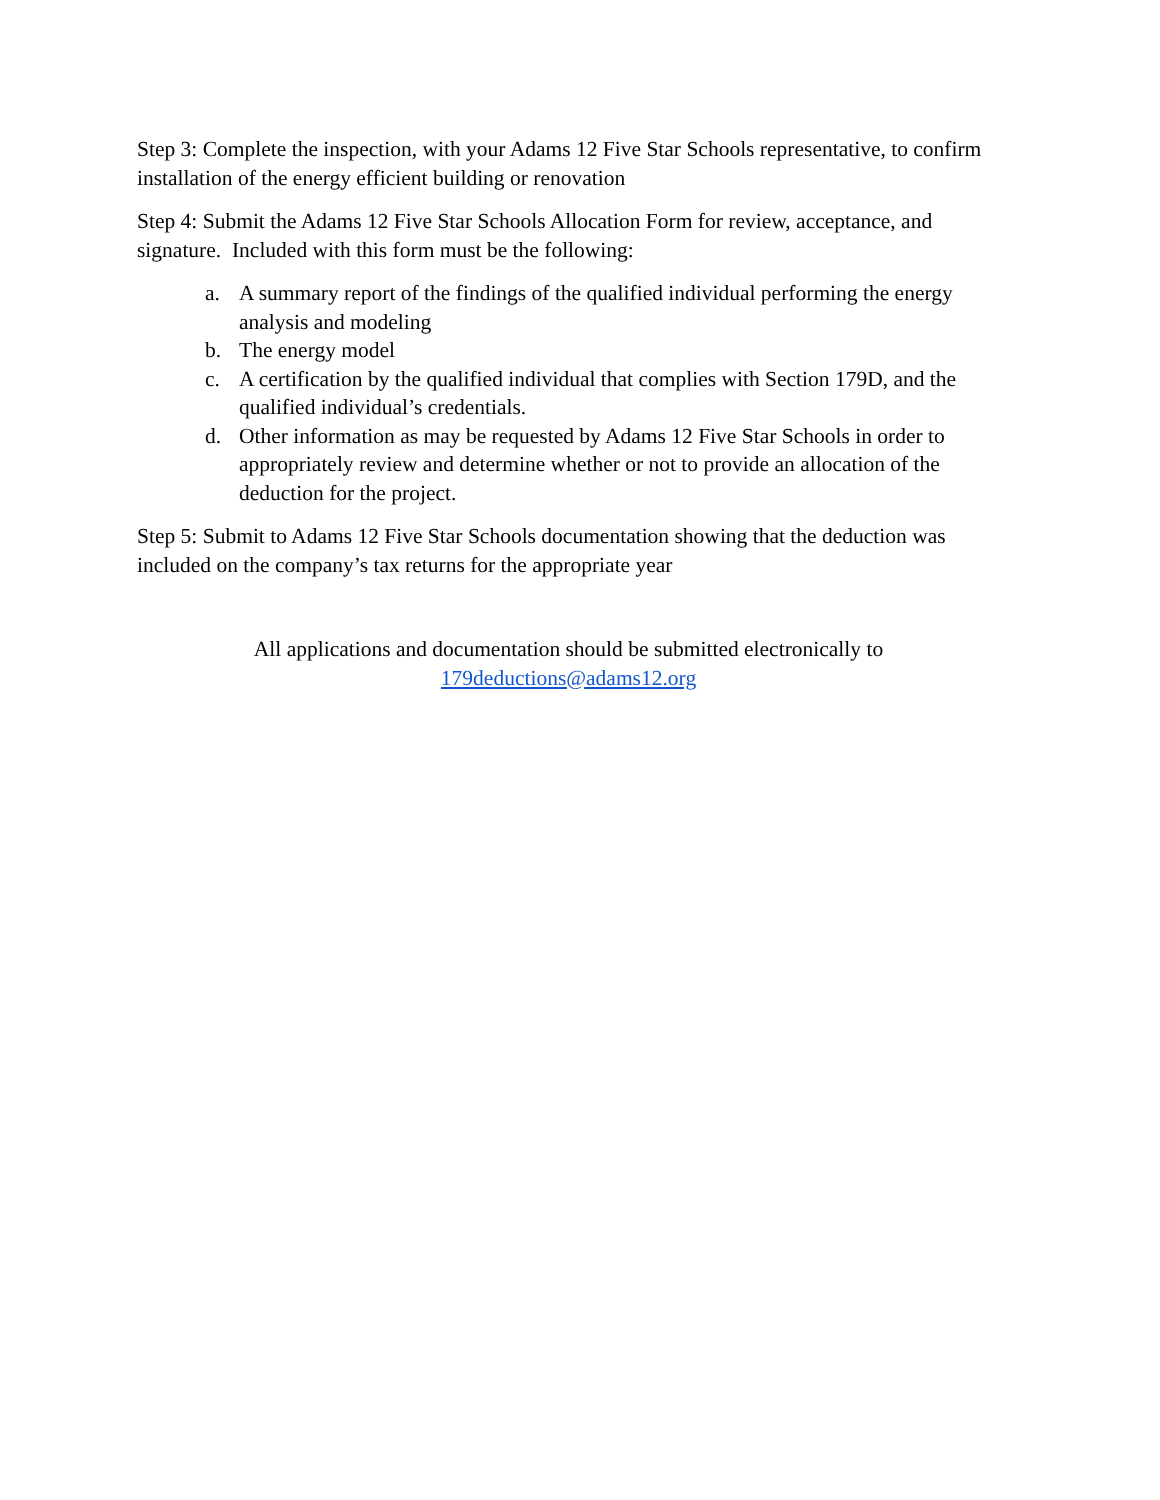Step 3: Complete the inspection, with your Adams 12 Five Star Schools representative, to confirm installation of the energy efficient building or renovation
Step 4: Submit the Adams 12 Five Star Schools Allocation Form for review, acceptance, and signature. Included with this form must be the following:
a. A summary report of the findings of the qualified individual performing the energy analysis and modeling
b. The energy model
c. A certification by the qualified individual that complies with Section 179D, and the qualified individual’s credentials.
d. Other information as may be requested by Adams 12 Five Star Schools in order to appropriately review and determine whether or not to provide an allocation of the deduction for the project.
Step 5: Submit to Adams 12 Five Star Schools documentation showing that the deduction was included on the company’s tax returns for the appropriate year
All applications and documentation should be submitted electronically to
179deductions@adams12.org